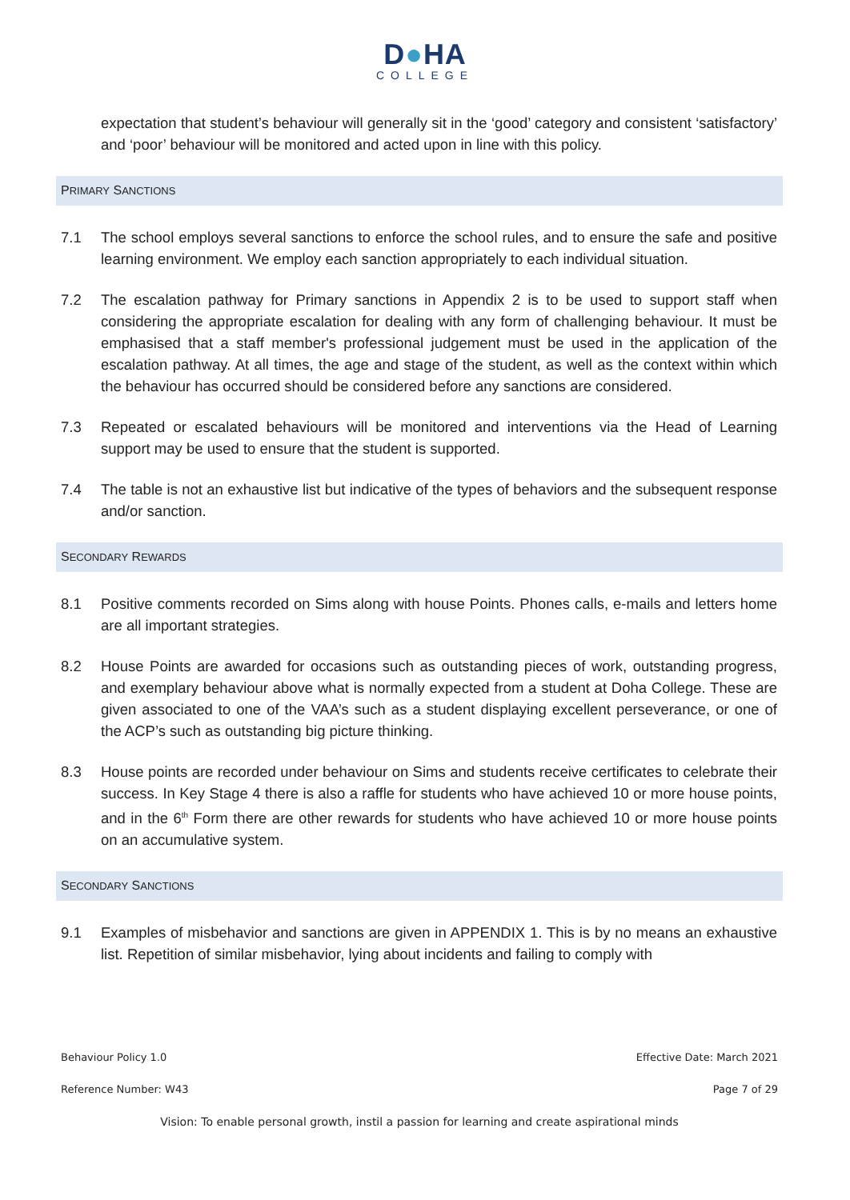D●HA
COLLEGE
expectation that student’s behaviour will generally sit in the ‘good’ category and consistent ‘satisfactory’ and ‘poor’ behaviour will be monitored and acted upon in line with this policy.
PRIMARY SANCTIONS
7.1 The school employs several sanctions to enforce the school rules, and to ensure the safe and positive learning environment. We employ each sanction appropriately to each individual situation.
7.2 The escalation pathway for Primary sanctions in Appendix 2 is to be used to support staff when considering the appropriate escalation for dealing with any form of challenging behaviour. It must be emphasised that a staff member's professional judgement must be used in the application of the escalation pathway. At all times, the age and stage of the student, as well as the context within which the behaviour has occurred should be considered before any sanctions are considered.
7.3 Repeated or escalated behaviours will be monitored and interventions via the Head of Learning support may be used to ensure that the student is supported.
7.4 The table is not an exhaustive list but indicative of the types of behaviors and the subsequent response and/or sanction.
SECONDARY REWARDS
8.1 Positive comments recorded on Sims along with house Points. Phones calls, e-mails and letters home are all important strategies.
8.2 House Points are awarded for occasions such as outstanding pieces of work, outstanding progress, and exemplary behaviour above what is normally expected from a student at Doha College. These are given associated to one of the VAA’s such as a student displaying excellent perseverance, or one of the ACP’s such as outstanding big picture thinking.
8.3 House points are recorded under behaviour on Sims and students receive certificates to celebrate their success. In Key Stage 4 there is also a raffle for students who have achieved 10 or more house points, and in the 6<sup>th</sup> Form there are other rewards for students who have achieved 10 or more house points on an accumulative system.
SECONDARY SANCTIONS
9.1 Examples of misbehavior and sanctions are given in APPENDIX 1. This is by no means an exhaustive list. Repetition of similar misbehavior, lying about incidents and failing to comply with
Behaviour Policy 1.0 Effective Date: March 2021
Reference Number: W43 Page 7 of 29
Vision: To enable personal growth, instil a passion for learning and create aspirational minds